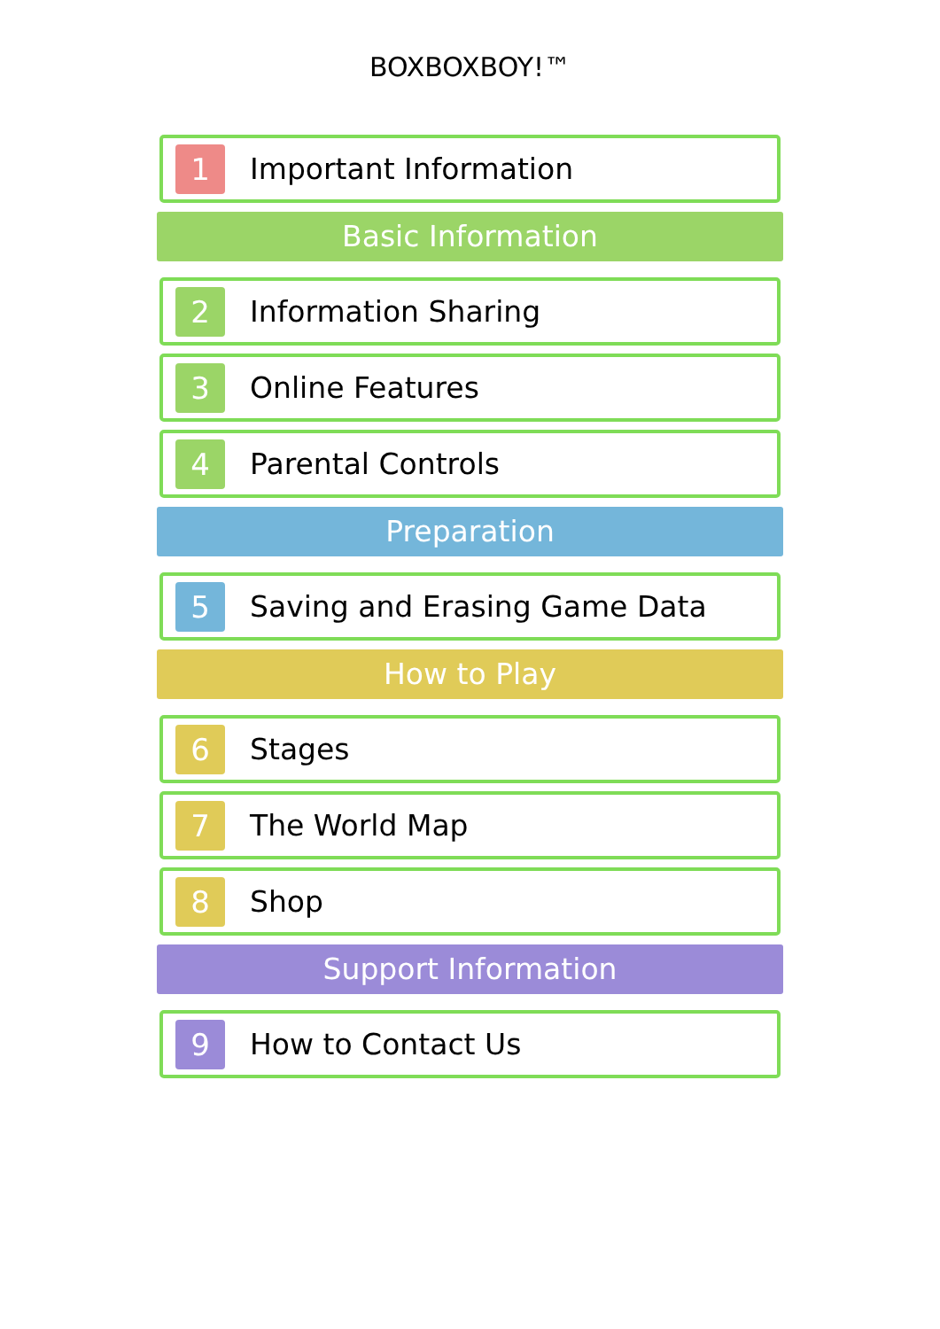BOXBOXBOY!™
1
Important Information
Basic Information
2
Information Sharing
3
Online Features
4
Parental Controls
Preparation
5
Saving and Erasing Game Data
How to Play
6
Stages
7
The World Map
8
Shop
Support Information
9
How to Contact Us